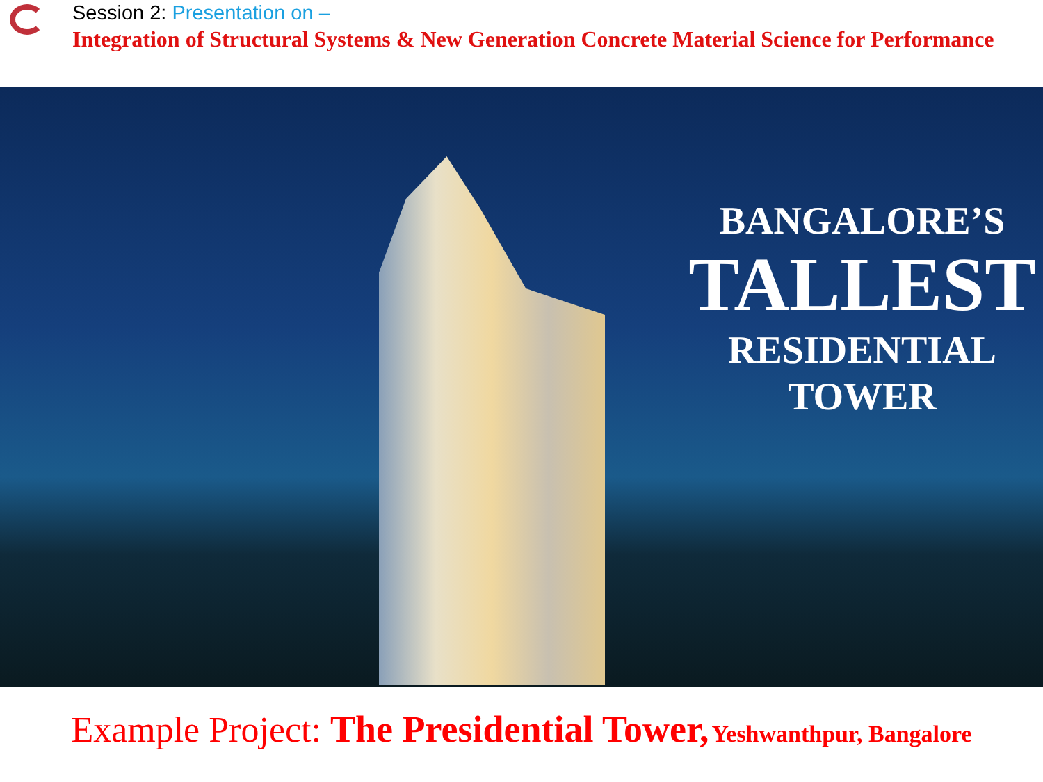Session 2: Presentation on –
Integration of Structural Systems & New Generation Concrete Material Science for Performance
BANGALORE’S
TALLEST
RESIDENTIAL
TOWER
Example Project: The Presidential Tower, Yeshwanthpur, Bangalore